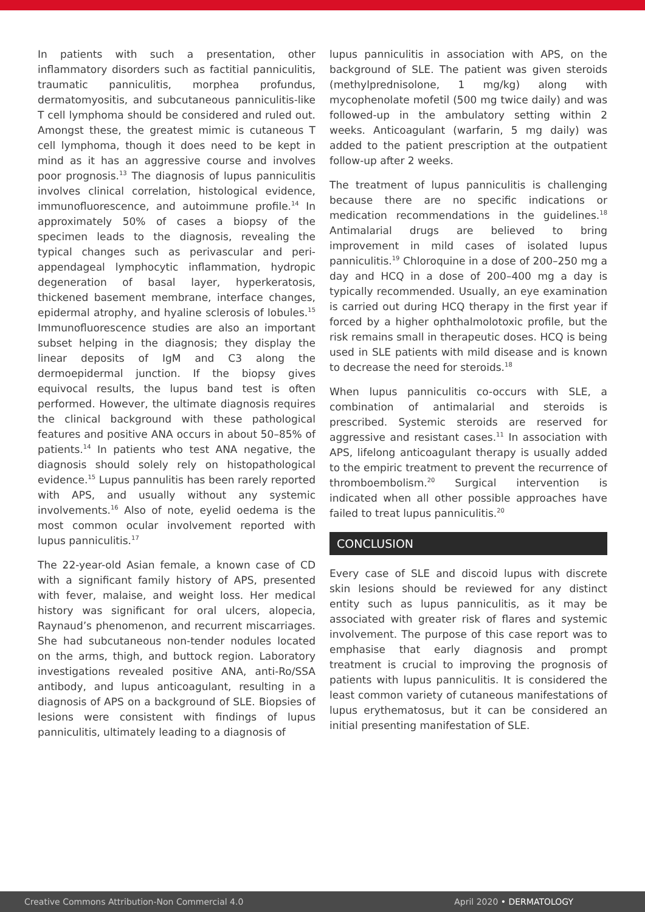In patients with such a presentation, other inflammatory disorders such as factitial panniculitis, traumatic panniculitis, morphea profundus, dermatomyositis, and subcutaneous panniculitis-like T cell lymphoma should be considered and ruled out. Amongst these, the greatest mimic is cutaneous T cell lymphoma, though it does need to be kept in mind as it has an aggressive course and involves poor prognosis.<sup>13</sup> The diagnosis of lupus panniculitis involves clinical correlation, histological evidence, immunofluorescence, and autoimmune profile.<sup>14</sup> In approximately 50% of cases a biopsy of the specimen leads to the diagnosis, revealing the typical changes such as perivascular and peri-appendageal lymphocytic inflammation, hydropic degeneration of basal layer, hyperkeratosis, thickened basement membrane, interface changes, epidermal atrophy, and hyaline sclerosis of lobules.<sup>15</sup> Immunofluorescence studies are also an important subset helping in the diagnosis; they display the linear deposits of IgM and C3 along the dermoepidermal junction. If the biopsy gives equivocal results, the lupus band test is often performed. However, the ultimate diagnosis requires the clinical background with these pathological features and positive ANA occurs in about 50–85% of patients.<sup>14</sup> In patients who test ANA negative, the diagnosis should solely rely on histopathological evidence.<sup>15</sup> Lupus pannulitis has been rarely reported with APS, and usually without any systemic involvements.<sup>16</sup> Also of note, eyelid oedema is the most common ocular involvement reported with lupus panniculitis.<sup>17</sup>
The 22-year-old Asian female, a known case of CD with a significant family history of APS, presented with fever, malaise, and weight loss. Her medical history was significant for oral ulcers, alopecia, Raynaud’s phenomenon, and recurrent miscarriages. She had subcutaneous non-tender nodules located on the arms, thigh, and buttock region. Laboratory investigations revealed positive ANA, anti-Ro/SSA antibody, and lupus anticoagulant, resulting in a diagnosis of APS on a background of SLE. Biopsies of lesions were consistent with findings of lupus panniculitis, ultimately leading to a diagnosis of
lupus panniculitis in association with APS, on the background of SLE. The patient was given steroids (methylprednisolone, 1 mg/kg) along with mycophenolate mofetil (500 mg twice daily) and was followed-up in the ambulatory setting within 2 weeks. Anticoagulant (warfarin, 5 mg daily) was added to the patient prescription at the outpatient follow-up after 2 weeks.
The treatment of lupus panniculitis is challenging because there are no specific indications or medication recommendations in the guidelines.<sup>18</sup> Antimalarial drugs are believed to bring improvement in mild cases of isolated lupus panniculitis.<sup>19</sup> Chloroquine in a dose of 200–250 mg a day and HCQ in a dose of 200–400 mg a day is typically recommended. Usually, an eye examination is carried out during HCQ therapy in the first year if forced by a higher ophthalmolotoxic profile, but the risk remains small in therapeutic doses. HCQ is being used in SLE patients with mild disease and is known to decrease the need for steroids.<sup>18</sup>
When lupus panniculitis co-occurs with SLE, a combination of antimalarial and steroids is prescribed. Systemic steroids are reserved for aggressive and resistant cases.<sup>11</sup> In association with APS, lifelong anticoagulant therapy is usually added to the empiric treatment to prevent the recurrence of thromboembolism.<sup>20</sup> Surgical intervention is indicated when all other possible approaches have failed to treat lupus panniculitis.<sup>20</sup>
CONCLUSION
Every case of SLE and discoid lupus with discrete skin lesions should be reviewed for any distinct entity such as lupus panniculitis, as it may be associated with greater risk of flares and systemic involvement. The purpose of this case report was to emphasise that early diagnosis and prompt treatment is crucial to improving the prognosis of patients with lupus panniculitis. It is considered the least common variety of cutaneous manifestations of lupus erythematosus, but it can be considered an initial presenting manifestation of SLE.
Creative Commons Attribution-Non Commercial 4.0 April 2020 • DERMATOLOGY